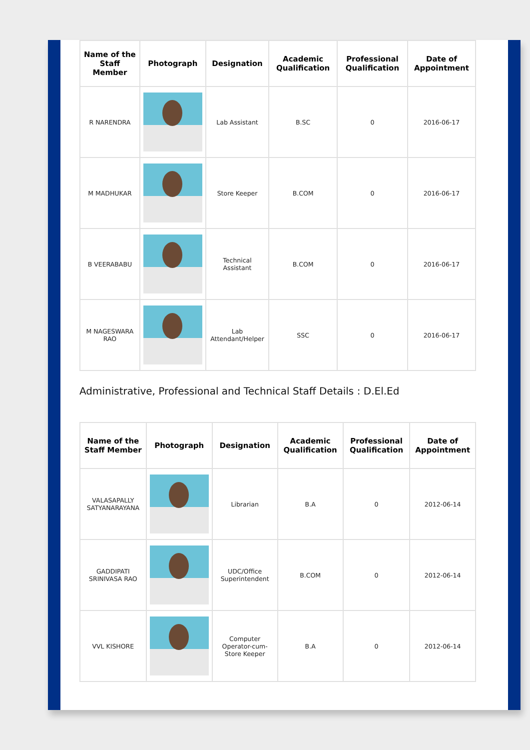| Name of the Staff Member | Photograph | Designation | Academic Qualification | Professional Qualification | Date of Appointment |
| --- | --- | --- | --- | --- | --- |
| R NARENDRA | | Lab Assistant | B.SC | 0 | 2016-06-17 |
| M MADHUKAR | | Store Keeper | B.COM | 0 | 2016-06-17 |
| B VEERABABU | | Technical Assistant | B.COM | 0 | 2016-06-17 |
| M NAGESWARA RAO | | Lab Attendant/Helper | SSC | 0 | 2016-06-17 |
Administrative, Professional and Technical Staff Details : D.El.Ed
| Name of the Staff Member | Photograph | Designation | Academic Qualification | Professional Qualification | Date of Appointment |
| --- | --- | --- | --- | --- | --- |
| VALASAPALLY SATYANARAYANA | | Librarian | B.A | 0 | 2012-06-14 |
| GADDIPATI SRINIVASA RAO | | UDC/Office Superintendent | B.COM | 0 | 2012-06-14 |
| VVL KISHORE | | Computer Operator-cum-Store Keeper | B.A | 0 | 2012-06-14 |